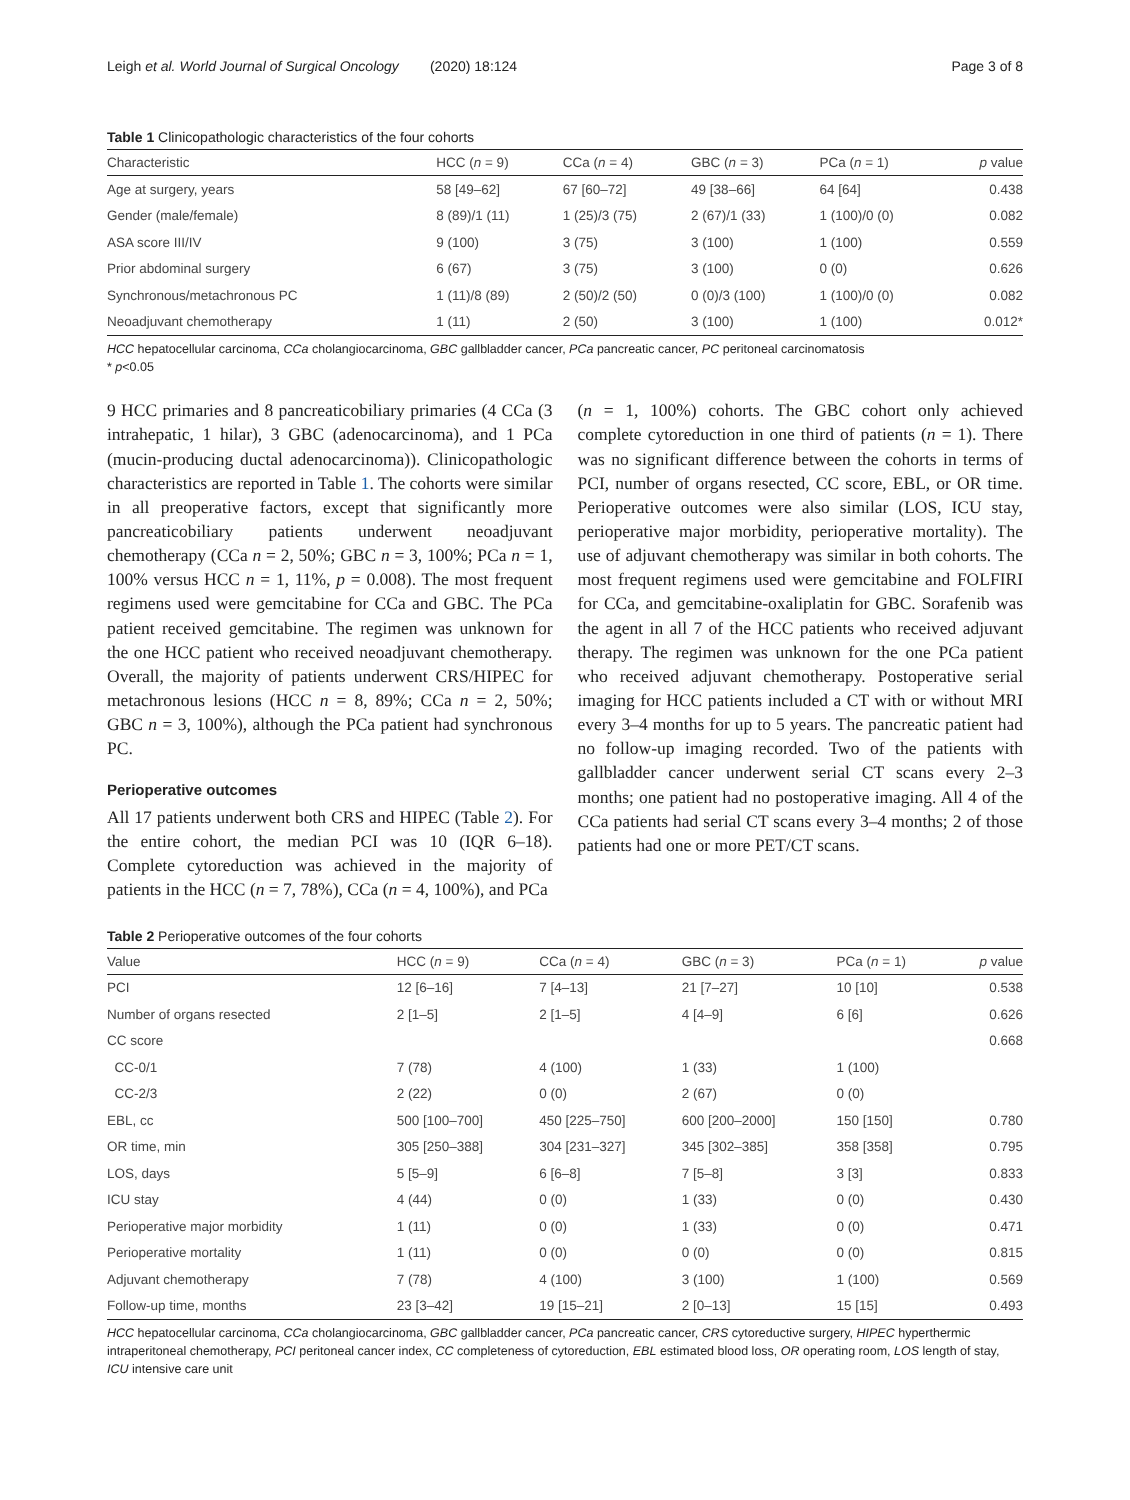Leigh et al. World Journal of Surgical Oncology (2020) 18:124 Page 3 of 8
Table 1 Clinicopathologic characteristics of the four cohorts
| Characteristic | HCC ( n = 9) | CCa ( n = 4) | GBC ( n = 3) | PCa ( n = 1) | p value |
| --- | --- | --- | --- | --- | --- |
| Age at surgery, years | 58 [49–62] | 67 [60–72] | 49 [38–66] | 64 [64] | 0.438 |
| Gender (male/female) | 8 (89)/1 (11) | 1 (25)/3 (75) | 2 (67)/1 (33) | 1 (100)/0 (0) | 0.082 |
| ASA score III/IV | 9 (100) | 3 (75) | 3 (100) | 1 (100) | 0.559 |
| Prior abdominal surgery | 6 (67) | 3 (75) | 3 (100) | 0 (0) | 0.626 |
| Synchronous/metachronous PC | 1 (11)/8 (89) | 2 (50)/2 (50) | 0 (0)/3 (100) | 1 (100)/0 (0) | 0.082 |
| Neoadjuvant chemotherapy | 1 (11) | 2 (50) | 3 (100) | 1 (100) | 0.012* |
HCC hepatocellular carcinoma, CCa cholangiocarcinoma, GBC gallbladder cancer, PCa pancreatic cancer, PC peritoneal carcinomatosis
* p<0.05
9 HCC primaries and 8 pancreaticobiliary primaries (4 CCa (3 intrahepatic, 1 hilar), 3 GBC (adenocarcinoma), and 1 PCa (mucin-producing ductal adenocarcinoma)). Clinicopathologic characteristics are reported in Table 1. The cohorts were similar in all preoperative factors, except that significantly more pancreaticobiliary patients underwent neoadjuvant chemotherapy (CCa n = 2, 50%; GBC n = 3, 100%; PCa n = 1, 100% versus HCC n = 1, 11%, p = 0.008). The most frequent regimens used were gemcitabine for CCa and GBC. The PCa patient received gemcitabine. The regimen was unknown for the one HCC patient who received neoadjuvant chemotherapy. Overall, the majority of patients underwent CRS/HIPEC for metachronous lesions (HCC n = 8, 89%; CCa n = 2, 50%; GBC n = 3, 100%), although the PCa patient had synchronous PC.
Perioperative outcomes
All 17 patients underwent both CRS and HIPEC (Table 2). For the entire cohort, the median PCI was 10 (IQR 6–18). Complete cytoreduction was achieved in the majority of patients in the HCC (n = 7, 78%), CCa (n = 4, 100%), and PCa
(n = 1, 100%) cohorts. The GBC cohort only achieved complete cytoreduction in one third of patients (n = 1). There was no significant difference between the cohorts in terms of PCI, number of organs resected, CC score, EBL, or OR time. Perioperative outcomes were also similar (LOS, ICU stay, perioperative major morbidity, perioperative mortality). The use of adjuvant chemotherapy was similar in both cohorts. The most frequent regimens used were gemcitabine and FOLFIRI for CCa, and gemcitabine-oxaliplatin for GBC. Sorafenib was the agent in all 7 of the HCC patients who received adjuvant therapy. The regimen was unknown for the one PCa patient who received adjuvant chemotherapy. Postoperative serial imaging for HCC patients included a CT with or without MRI every 3–4 months for up to 5 years. The pancreatic patient had no follow-up imaging recorded. Two of the patients with gallbladder cancer underwent serial CT scans every 2–3 months; one patient had no postoperative imaging. All 4 of the CCa patients had serial CT scans every 3–4 months; 2 of those patients had one or more PET/CT scans.
Table 2 Perioperative outcomes of the four cohorts
| Value | HCC ( n = 9) | CCa ( n = 4) | GBC ( n = 3) | PCa ( n = 1) | p value |
| --- | --- | --- | --- | --- | --- |
| PCI | 12 [6–16] | 7 [4–13] | 21 [7–27] | 10 [10] | 0.538 |
| Number of organs resected | 2 [1–5] | 2 [1–5] | 4 [4–9] | 6 [6] | 0.626 |
| CC score | | | | | 0.668 |
| CC-0/1 | 7 (78) | 4 (100) | 1 (33) | 1 (100) | |
| CC-2/3 | 2 (22) | 0 (0) | 2 (67) | 0 (0) | |
| EBL, cc | 500 [100–700] | 450 [225–750] | 600 [200–2000] | 150 [150] | 0.780 |
| OR time, min | 305 [250–388] | 304 [231–327] | 345 [302–385] | 358 [358] | 0.795 |
| LOS, days | 5 [5–9] | 6 [6–8] | 7 [5–8] | 3 [3] | 0.833 |
| ICU stay | 4 (44) | 0 (0) | 1 (33) | 0 (0) | 0.430 |
| Perioperative major morbidity | 1 (11) | 0 (0) | 1 (33) | 0 (0) | 0.471 |
| Perioperative mortality | 1 (11) | 0 (0) | 0 (0) | 0 (0) | 0.815 |
| Adjuvant chemotherapy | 7 (78) | 4 (100) | 3 (100) | 1 (100) | 0.569 |
| Follow-up time, months | 23 [3–42] | 19 [15–21] | 2 [0–13] | 15 [15] | 0.493 |
HCC hepatocellular carcinoma, CCa cholangiocarcinoma, GBC gallbladder cancer, PCa pancreatic cancer, CRS cytoreductive surgery, HIPEC hyperthermic intraperitoneal chemotherapy, PCI peritoneal cancer index, CC completeness of cytoreduction, EBL estimated blood loss, OR operating room, LOS length of stay, ICU intensive care unit